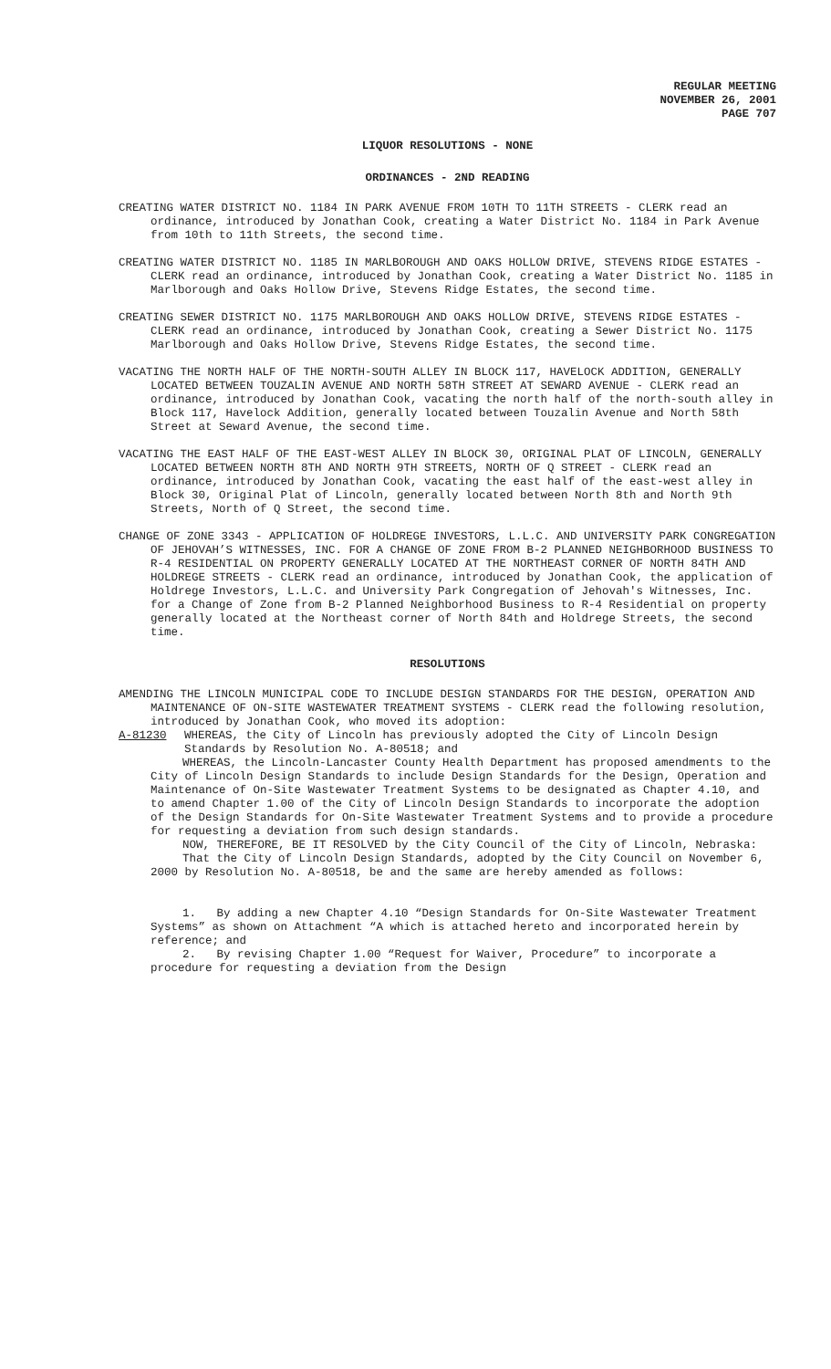REGULAR MEETING
NOVEMBER 26, 2001
PAGE 707
LIQUOR RESOLUTIONS - NONE
ORDINANCES - 2ND READING
CREATING WATER DISTRICT NO. 1184 IN PARK AVENUE FROM 10TH TO 11TH STREETS - CLERK read an ordinance, introduced by Jonathan Cook, creating a Water District No. 1184 in Park Avenue from 10th to 11th Streets, the second time.
CREATING WATER DISTRICT NO. 1185 IN MARLBOROUGH AND OAKS HOLLOW DRIVE, STEVENS RIDGE ESTATES - CLERK read an ordinance, introduced by Jonathan Cook, creating a Water District No. 1185 in Marlborough and Oaks Hollow Drive, Stevens Ridge Estates, the second time.
CREATING SEWER DISTRICT NO. 1175 MARLBOROUGH AND OAKS HOLLOW DRIVE, STEVENS RIDGE ESTATES - CLERK read an ordinance, introduced by Jonathan Cook, creating a Sewer District No. 1175 Marlborough and Oaks Hollow Drive, Stevens Ridge Estates, the second time.
VACATING THE NORTH HALF OF THE NORTH-SOUTH ALLEY IN BLOCK 117, HAVELOCK ADDITION, GENERALLY LOCATED BETWEEN TOUZALIN AVENUE AND NORTH 58TH STREET AT SEWARD AVENUE - CLERK read an ordinance, introduced by Jonathan Cook, vacating the north half of the north-south alley in Block 117, Havelock Addition, generally located between Touzalin Avenue and North 58th Street at Seward Avenue, the second time.
VACATING THE EAST HALF OF THE EAST-WEST ALLEY IN BLOCK 30, ORIGINAL PLAT OF LINCOLN, GENERALLY LOCATED BETWEEN NORTH 8TH AND NORTH 9TH STREETS, NORTH OF Q STREET - CLERK read an ordinance, introduced by Jonathan Cook, vacating the east half of the east-west alley in Block 30, Original Plat of Lincoln, generally located between North 8th and North 9th Streets, North of Q Street, the second time.
CHANGE OF ZONE 3343 - APPLICATION OF HOLDREGE INVESTORS, L.L.C. AND UNIVERSITY PARK CONGREGATION OF JEHOVAH’S WITNESSES, INC. FOR A CHANGE OF ZONE FROM B-2 PLANNED NEIGHBORHOOD BUSINESS TO R-4 RESIDENTIAL ON PROPERTY GENERALLY LOCATED AT THE NORTHEAST CORNER OF NORTH 84TH AND HOLDREGE STREETS - CLERK read an ordinance, introduced by Jonathan Cook, the application of Holdrege Investors, L.L.C. and University Park Congregation of Jehovah's Witnesses, Inc. for a Change of Zone from B-2 Planned Neighborhood Business to R-4 Residential on property generally located at the Northeast corner of North 84th and Holdrege Streets, the second time.
RESOLUTIONS
AMENDING THE LINCOLN MUNICIPAL CODE TO INCLUDE DESIGN STANDARDS FOR THE DESIGN, OPERATION AND MAINTENANCE OF ON-SITE WASTEWATER TREATMENT SYSTEMS - CLERK read the following resolution, introduced by Jonathan Cook, who moved its adoption:
A-81230 WHEREAS, the City of Lincoln has previously adopted the City of Lincoln Design Standards by Resolution No. A-80518; and
WHEREAS, the Lincoln-Lancaster County Health Department has proposed amendments to the City of Lincoln Design Standards to include Design Standards for the Design, Operation and Maintenance of On-Site Wastewater Treatment Systems to be designated as Chapter 4.10, and to amend Chapter 1.00 of the City of Lincoln Design Standards to incorporate the adoption of the Design Standards for On-Site Wastewater Treatment Systems and to provide a procedure for requesting a deviation from such design standards.
NOW, THEREFORE, BE IT RESOLVED by the City Council of the City of Lincoln, Nebraska:
That the City of Lincoln Design Standards, adopted by the City Council on November 6, 2000 by Resolution No. A-80518, be and the same are hereby amended as follows:
1. By adding a new Chapter 4.10 “Design Standards for On-Site Wastewater Treatment Systems” as shown on Attachment “A which is attached hereto and incorporated herein by reference; and
2. By revising Chapter 1.00 “Request for Waiver, Procedure” to incorporate a procedure for requesting a deviation from the Design